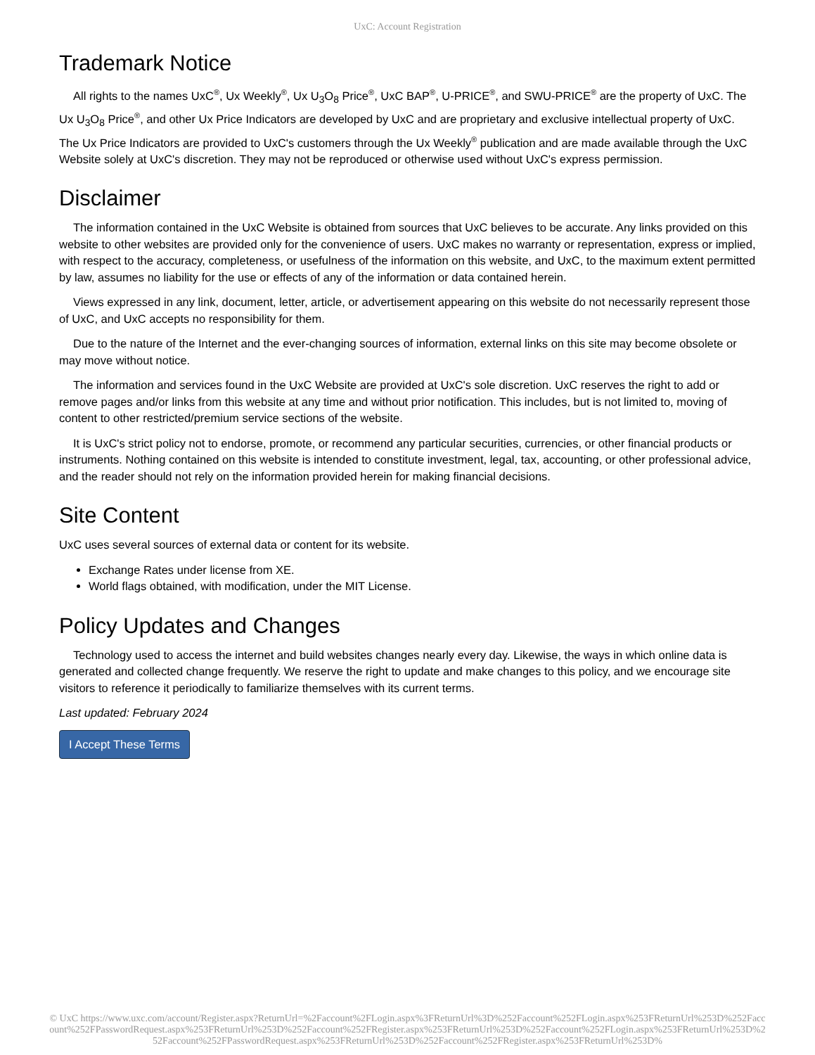UxC: Account Registration
Trademark Notice
All rights to the names UxC<sup>®</sup>, Ux Weekly<sup>®</sup>, Ux U<sub>3</sub>O<sub>8</sub> Price<sup>®</sup>, UxC BAP<sup>®</sup>, U-PRICE<sup>®</sup>, and SWU-PRICE<sup>®</sup> are the property of UxC. The Ux U<sub>3</sub>O<sub>8</sub> Price<sup>®</sup>, and other Ux Price Indicators are developed by UxC and are proprietary and exclusive intellectual property of UxC. The Ux Price Indicators are provided to UxC's customers through the Ux Weekly<sup>®</sup> publication and are made available through the UxC Website solely at UxC's discretion. They may not be reproduced or otherwise used without UxC's express permission.
Disclaimer
The information contained in the UxC Website is obtained from sources that UxC believes to be accurate. Any links provided on this website to other websites are provided only for the convenience of users. UxC makes no warranty or representation, express or implied, with respect to the accuracy, completeness, or usefulness of the information on this website, and UxC, to the maximum extent permitted by law, assumes no liability for the use or effects of any of the information or data contained herein.
Views expressed in any link, document, letter, article, or advertisement appearing on this website do not necessarily represent those of UxC, and UxC accepts no responsibility for them.
Due to the nature of the Internet and the ever-changing sources of information, external links on this site may become obsolete or may move without notice.
The information and services found in the UxC Website are provided at UxC's sole discretion. UxC reserves the right to add or remove pages and/or links from this website at any time and without prior notification. This includes, but is not limited to, moving of content to other restricted/premium service sections of the website.
It is UxC's strict policy not to endorse, promote, or recommend any particular securities, currencies, or other financial products or instruments. Nothing contained on this website is intended to constitute investment, legal, tax, accounting, or other professional advice, and the reader should not rely on the information provided herein for making financial decisions.
Site Content
UxC uses several sources of external data or content for its website.
Exchange Rates under license from XE.
World flags obtained, with modification, under the MIT License.
Policy Updates and Changes
Technology used to access the internet and build websites changes nearly every day. Likewise, the ways in which online data is generated and collected change frequently. We reserve the right to update and make changes to this policy, and we encourage site visitors to reference it periodically to familiarize themselves with its current terms.
Last updated: February 2024
I Accept These Terms
© UxC https://www.uxc.com/account/Register.aspx?ReturnUrl=%2Faccount%2FLogin.aspx%3FReturnUrl%3D%252Faccount%252FLogin.aspx%253FReturnUrl%253D%252Faccount%252FPasswordRequest.aspx%253FReturnUrl%253D%252Faccount%252FRegister.aspx%253FReturnUrl%253D%252Faccount%252FLogin.aspx%253FReturnUrl%253D%252Faccount%252FPasswordRequest.aspx%253FReturnUrl%253D%252Faccount%252FRegister.aspx%253FReturnUrl%253D%